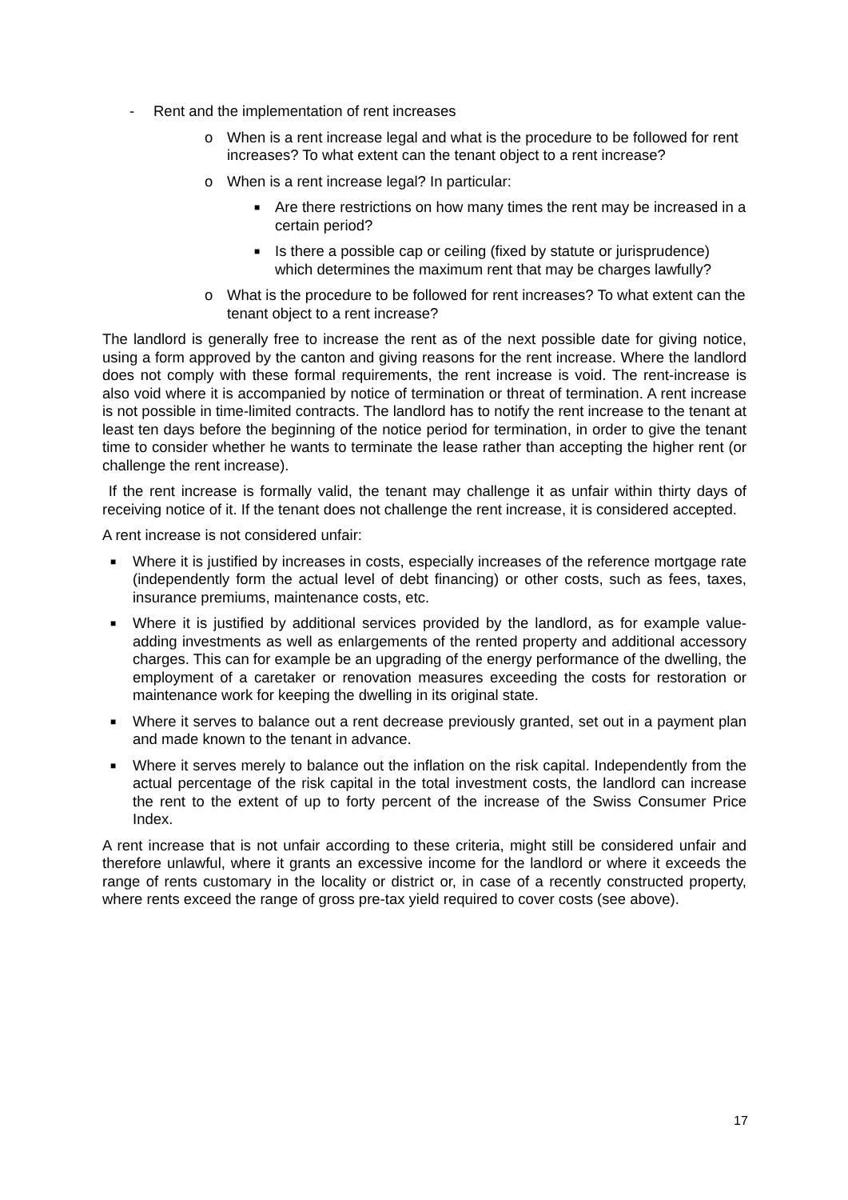- Rent and the implementation of rent increases
o When is a rent increase legal and what is the procedure to be followed for rent increases? To what extent can the tenant object to a rent increase?
o When is a rent increase legal? In particular:
■ Are there restrictions on how many times the rent may be increased in a certain period?
■ Is there a possible cap or ceiling (fixed by statute or jurisprudence) which determines the maximum rent that may be charges lawfully?
o What is the procedure to be followed for rent increases? To what extent can the tenant object to a rent increase?
The landlord is generally free to increase the rent as of the next possible date for giving notice, using a form approved by the canton and giving reasons for the rent increase. Where the landlord does not comply with these formal requirements, the rent increase is void. The rent-increase is also void where it is accompanied by notice of termination or threat of termination. A rent increase is not possible in time-limited contracts. The landlord has to notify the rent increase to the tenant at least ten days before the beginning of the notice period for termination, in order to give the tenant time to consider whether he wants to terminate the lease rather than accepting the higher rent (or challenge the rent increase).
If the rent increase is formally valid, the tenant may challenge it as unfair within thirty days of receiving notice of it. If the tenant does not challenge the rent increase, it is considered accepted.
A rent increase is not considered unfair:
■ Where it is justified by increases in costs, especially increases of the reference mortgage rate (independently form the actual level of debt financing) or other costs, such as fees, taxes, insurance premiums, maintenance costs, etc.
■ Where it is justified by additional services provided by the landlord, as for example value-adding investments as well as enlargements of the rented property and additional accessory charges. This can for example be an upgrading of the energy performance of the dwelling, the employment of a caretaker or renovation measures exceeding the costs for restoration or maintenance work for keeping the dwelling in its original state.
■ Where it serves to balance out a rent decrease previously granted, set out in a payment plan and made known to the tenant in advance.
■ Where it serves merely to balance out the inflation on the risk capital. Independently from the actual percentage of the risk capital in the total investment costs, the landlord can increase the rent to the extent of up to forty percent of the increase of the Swiss Consumer Price Index.
A rent increase that is not unfair according to these criteria, might still be considered unfair and therefore unlawful, where it grants an excessive income for the landlord or where it exceeds the range of rents customary in the locality or district or, in case of a recently constructed property, where rents exceed the range of gross pre-tax yield required to cover costs (see above).
17